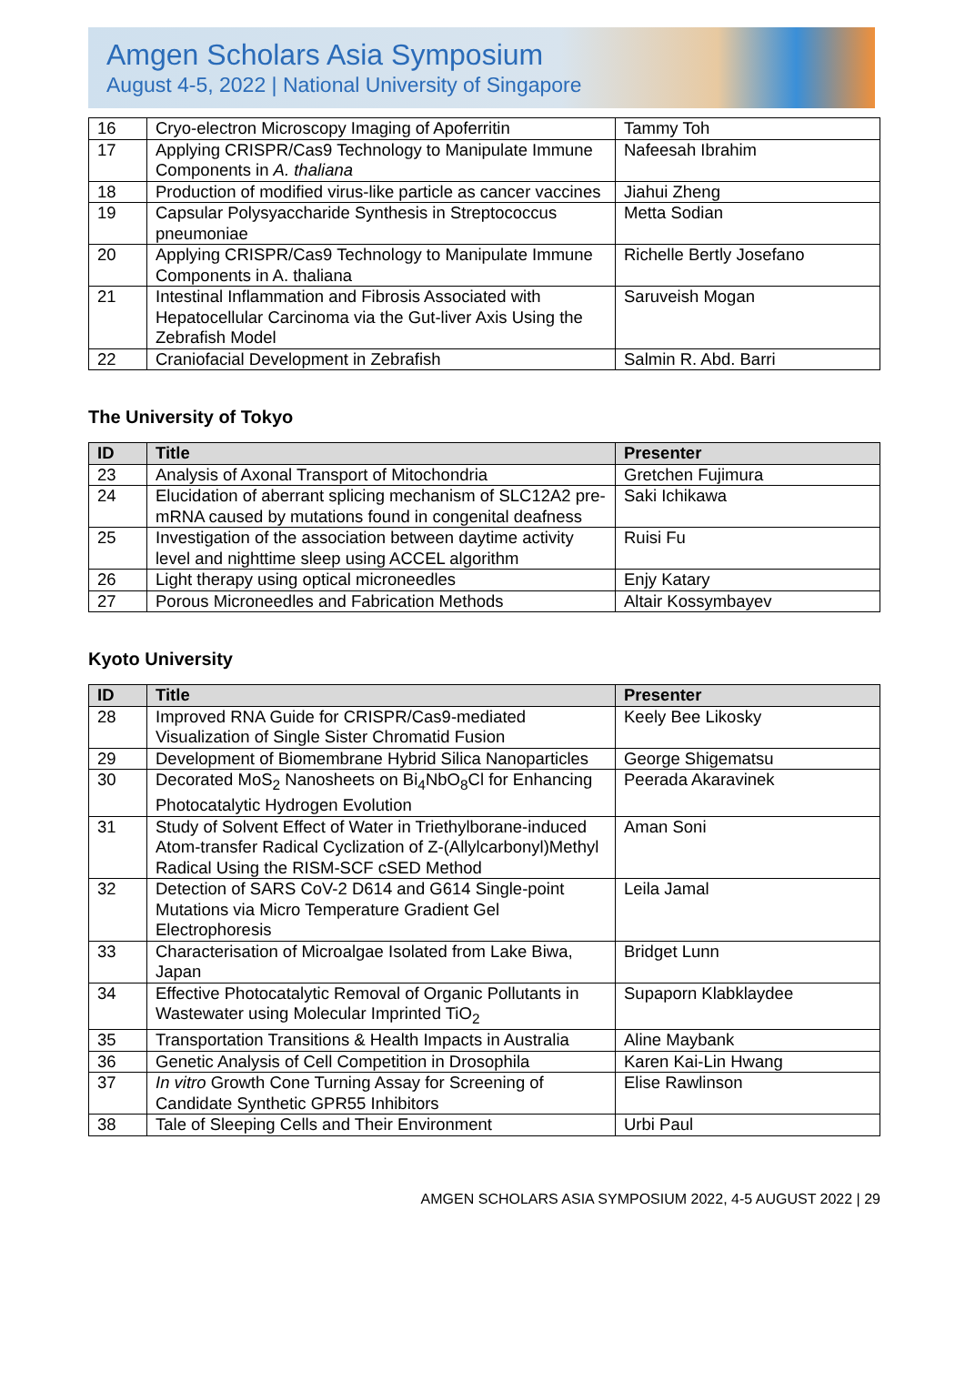Amgen Scholars Asia Symposium
August 4-5, 2022 | National University of Singapore
| 16 | Cryo-electron Microscopy Imaging of Apoferritin | Tammy Toh |
| 17 | Applying CRISPR/Cas9 Technology to Manipulate Immune Components in A. thaliana | Nafeesah Ibrahim |
| 18 | Production of modified virus-like particle as cancer vaccines | Jiahui Zheng |
| 19 | Capsular Polysyaccharide Synthesis in Streptococcus pneumoniae | Metta Sodian |
| 20 | Applying CRISPR/Cas9 Technology to Manipulate Immune Components in A. thaliana | Richelle Bertly Josefano |
| 21 | Intestinal Inflammation and Fibrosis Associated with Hepatocellular Carcinoma via the Gut-liver Axis Using the Zebrafish Model | Saruveish Mogan |
| 22 | Craniofacial Development in Zebrafish | Salmin R. Abd. Barri |
The University of Tokyo
| ID | Title | Presenter |
| --- | --- | --- |
| 23 | Analysis of Axonal Transport of Mitochondria | Gretchen Fujimura |
| 24 | Elucidation of aberrant splicing mechanism of SLC12A2 pre-mRNA caused by mutations found in congenital deafness | Saki Ichikawa |
| 25 | Investigation of the association between daytime activity level and nighttime sleep using ACCEL algorithm | Ruisi Fu |
| 26 | Light therapy using optical microneedles | Enjy Katary |
| 27 | Porous Microneedles and Fabrication Methods | Altair Kossymbayev |
Kyoto University
| ID | Title | Presenter |
| --- | --- | --- |
| 28 | Improved RNA Guide for CRISPR/Cas9-mediated Visualization of Single Sister Chromatid Fusion | Keely Bee Likosky |
| 29 | Development of Biomembrane Hybrid Silica Nanoparticles | George Shigematsu |
| 30 | Decorated MoS<sub>2</sub> Nanosheets on Bi<sub>4</sub>NbO<sub>8</sub>Cl for Enhancing Photocatalytic Hydrogen Evolution | Peerada Akaravinek |
| 31 | Study of Solvent Effect of Water in Triethylborane-induced Atom-transfer Radical Cyclization of Z-(Allylcarbonyl)Methyl Radical Using the RISM-SCF cSED Method | Aman Soni |
| 32 | Detection of SARS CoV-2 D614 and G614 Single-point Mutations via Micro Temperature Gradient Gel Electrophoresis | Leila Jamal |
| 33 | Characterisation of Microalgae Isolated from Lake Biwa, Japan | Bridget Lunn |
| 34 | Effective Photocatalytic Removal of Organic Pollutants in Wastewater using Molecular Imprinted TiO<sub>2</sub> | Supaporn Klabklaydee |
| 35 | Transportation Transitions & Health Impacts in Australia | Aline Maybank |
| 36 | Genetic Analysis of Cell Competition in Drosophila | Karen Kai-Lin Hwang |
| 37 | In vitro Growth Cone Turning Assay for Screening of Candidate Synthetic GPR55 Inhibitors | Elise Rawlinson |
| 38 | Tale of Sleeping Cells and Their Environment | Urbi Paul |
AMGEN SCHOLARS ASIA SYMPOSIUM 2022, 4-5 AUGUST 2022 | 29